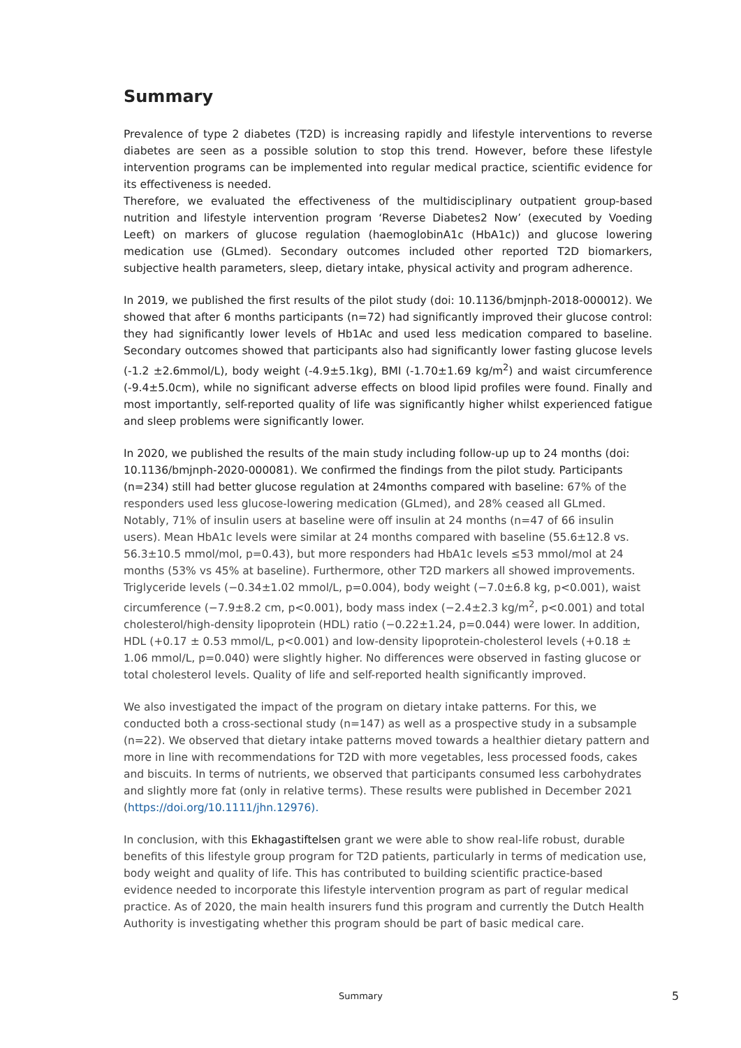Summary
Prevalence of type 2 diabetes (T2D) is increasing rapidly and lifestyle interventions to reverse diabetes are seen as a possible solution to stop this trend. However, before these lifestyle intervention programs can be implemented into regular medical practice, scientific evidence for its effectiveness is needed.
Therefore, we evaluated the effectiveness of the multidisciplinary outpatient group-based nutrition and lifestyle intervention program ‘Reverse Diabetes2 Now’ (executed by Voeding Leeft) on markers of glucose regulation (haemoglobinA1c (HbA1c)) and glucose lowering medication use (GLmed). Secondary outcomes included other reported T2D biomarkers, subjective health parameters, sleep, dietary intake, physical activity and program adherence.
In 2019, we published the first results of the pilot study (doi: 10.1136/bmjnph-2018-000012). We showed that after 6 months participants (n=72) had significantly improved their glucose control: they had significantly lower levels of Hb1Ac and used less medication compared to baseline. Secondary outcomes showed that participants also had significantly lower fasting glucose levels (-1.2 ±2.6mmol/L), body weight (-4.9±5.1kg), BMI (-1.70±1.69 kg/m<sup>2</sup>) and waist circumference (-9.4±5.0cm), while no significant adverse effects on blood lipid profiles were found. Finally and most importantly, self-reported quality of life was significantly higher whilst experienced fatigue and sleep problems were significantly lower.
In 2020, we published the results of the main study including follow-up up to 24 months (doi: 10.1136/bmjnph-2020-000081). We confirmed the findings from the pilot study. Participants (n=234) still had better glucose regulation at 24months compared with baseline: 67% of the responders used less glucose-lowering medication (GLmed), and 28% ceased all GLmed. Notably, 71% of insulin users at baseline were off insulin at 24 months (n=47 of 66 insulin users). Mean HbA1c levels were similar at 24 months compared with baseline (55.6±12.8 vs. 56.3±10.5 mmol/mol, p=0.43), but more responders had HbA1c levels ≤53 mmol/mol at 24 months (53% vs 45% at baseline). Furthermore, other T2D markers all showed improvements. Triglyceride levels (−0.34±1.02 mmol/L, p=0.004), body weight (−7.0±6.8 kg, p<0.001), waist circumference (−7.9±8.2 cm, p<0.001), body mass index (−2.4±2.3 kg/m<sup>2</sup>, p<0.001) and total cholesterol/high-density lipoprotein (HDL) ratio (−0.22±1.24, p=0.044) were lower. In addition, HDL (+0.17 ± 0.53 mmol/L, p<0.001) and low-density lipoprotein-cholesterol levels (+0.18 ± 1.06 mmol/L, p=0.040) were slightly higher. No differences were observed in fasting glucose or total cholesterol levels. Quality of life and self-reported health significantly improved.
We also investigated the impact of the program on dietary intake patterns. For this, we conducted both a cross-sectional study (n=147) as well as a prospective study in a subsample (n=22). We observed that dietary intake patterns moved towards a healthier dietary pattern and more in line with recommendations for T2D with more vegetables, less processed foods, cakes and biscuits. In terms of nutrients, we observed that participants consumed less carbohydrates and slightly more fat (only in relative terms). These results were published in December 2021 (https://doi.org/10.1111/jhn.12976).
In conclusion, with this Ekhagastiftelsen grant we were able to show real-life robust, durable benefits of this lifestyle group program for T2D patients, particularly in terms of medication use, body weight and quality of life. This has contributed to building scientific practice-based evidence needed to incorporate this lifestyle intervention program as part of regular medical practice. As of 2020, the main health insurers fund this program and currently the Dutch Health Authority is investigating whether this program should be part of basic medical care.
Summary 5